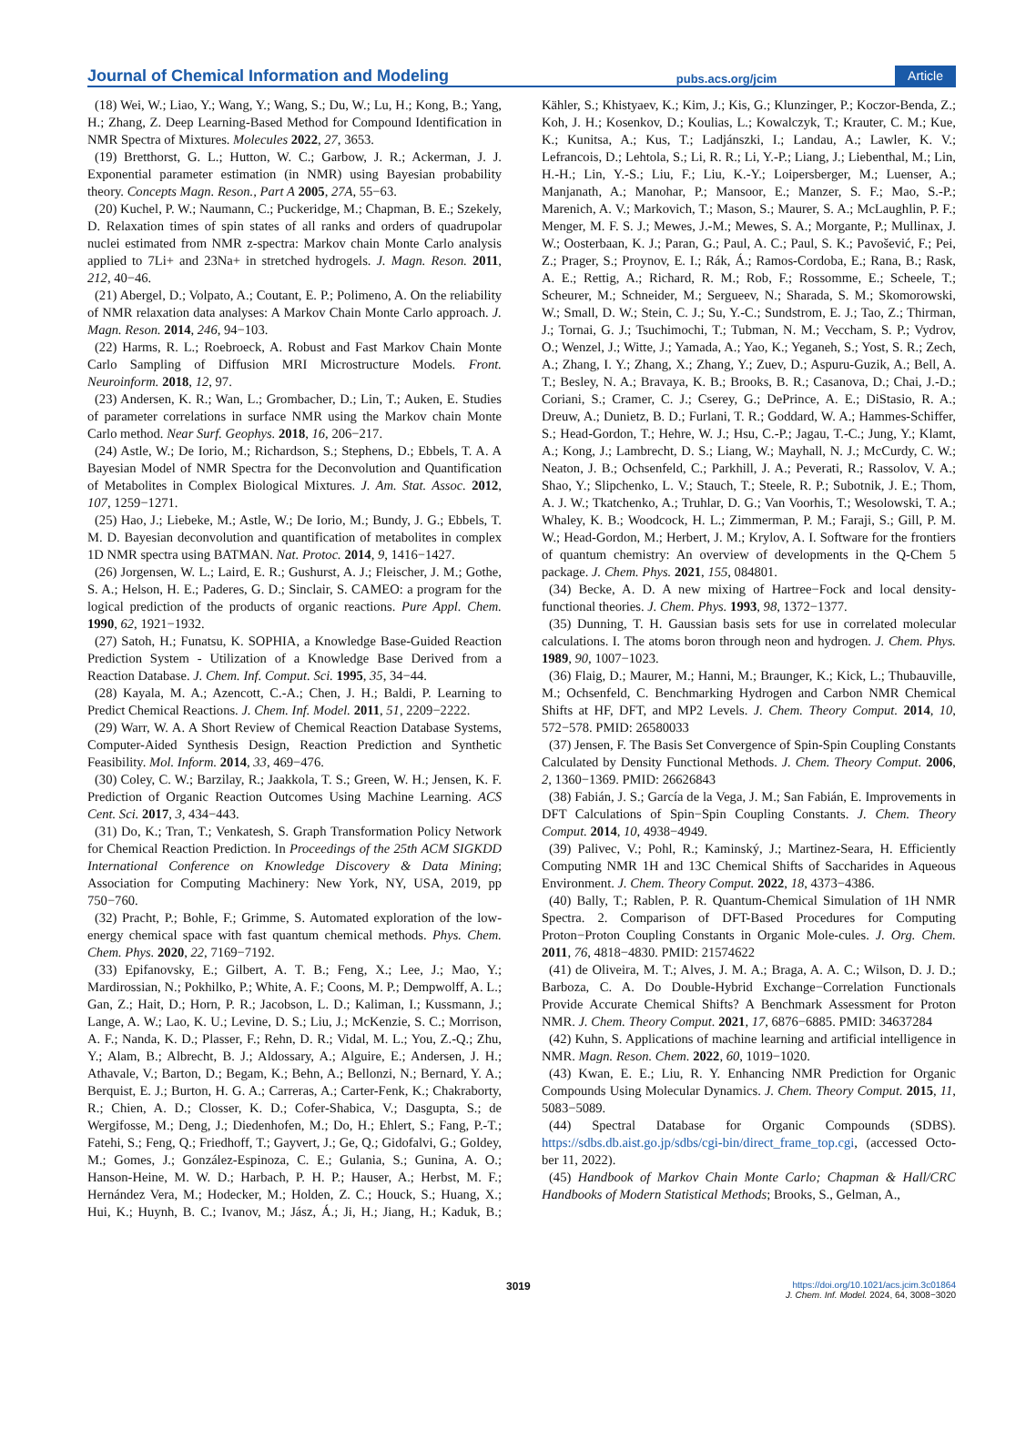Journal of Chemical Information and Modeling pubs.acs.org/jcim Article
(18) Wei, W.; Liao, Y.; Wang, Y.; Wang, S.; Du, W.; Lu, H.; Kong, B.; Yang, H.; Zhang, Z. Deep Learning-Based Method for Compound Identification in NMR Spectra of Mixtures. Molecules 2022, 27, 3653.
(19) Bretthorst, G. L.; Hutton, W. C.; Garbow, J. R.; Ackerman, J. J. Exponential parameter estimation (in NMR) using Bayesian probability theory. Concepts Magn. Reson., Part A 2005, 27A, 55−63.
(20) Kuchel, P. W.; Naumann, C.; Puckeridge, M.; Chapman, B. E.; Szekely, D. Relaxation times of spin states of all ranks and orders of quadrupolar nuclei estimated from NMR z-spectra: Markov chain Monte Carlo analysis applied to 7Li+ and 23Na+ in stretched hydrogels. J. Magn. Reson. 2011, 212, 40−46.
(21) Abergel, D.; Volpato, A.; Coutant, E. P.; Polimeno, A. On the reliability of NMR relaxation data analyses: A Markov Chain Monte Carlo approach. J. Magn. Reson. 2014, 246, 94−103.
(22) Harms, R. L.; Roebroeck, A. Robust and Fast Markov Chain Monte Carlo Sampling of Diffusion MRI Microstructure Models. Front. Neuroinform. 2018, 12, 97.
(23) Andersen, K. R.; Wan, L.; Grombacher, D.; Lin, T.; Auken, E. Studies of parameter correlations in surface NMR using the Markov chain Monte Carlo method. Near Surf. Geophys. 2018, 16, 206−217.
(24) Astle, W.; De Iorio, M.; Richardson, S.; Stephens, D.; Ebbels, T. A. A Bayesian Model of NMR Spectra for the Deconvolution and Quantification of Metabolites in Complex Biological Mixtures. J. Am. Stat. Assoc. 2012, 107, 1259−1271.
(25) Hao, J.; Liebeke, M.; Astle, W.; De Iorio, M.; Bundy, J. G.; Ebbels, T. M. D. Bayesian deconvolution and quantification of metabolites in complex 1D NMR spectra using BATMAN. Nat. Protoc. 2014, 9, 1416−1427.
(26) Jorgensen, W. L.; Laird, E. R.; Gushurst, A. J.; Fleischer, J. M.; Gothe, S. A.; Helson, H. E.; Paderes, G. D.; Sinclair, S. CAMEO: a program for the logical prediction of the products of organic reactions. Pure Appl. Chem. 1990, 62, 1921−1932.
(27) Satoh, H.; Funatsu, K. SOPHIA, a Knowledge Base-Guided Reaction Prediction System - Utilization of a Knowledge Base Derived from a Reaction Database. J. Chem. Inf. Comput. Sci. 1995, 35, 34−44.
(28) Kayala, M. A.; Azencott, C.-A.; Chen, J. H.; Baldi, P. Learning to Predict Chemical Reactions. J. Chem. Inf. Model. 2011, 51, 2209−2222.
(29) Warr, W. A. A Short Review of Chemical Reaction Database Systems, Computer-Aided Synthesis Design, Reaction Prediction and Synthetic Feasibility. Mol. Inform. 2014, 33, 469−476.
(30) Coley, C. W.; Barzilay, R.; Jaakkola, T. S.; Green, W. H.; Jensen, K. F. Prediction of Organic Reaction Outcomes Using Machine Learning. ACS Cent. Sci. 2017, 3, 434−443.
(31) Do, K.; Tran, T.; Venkatesh, S. Graph Transformation Policy Network for Chemical Reaction Prediction. In Proceedings of the 25th ACM SIGKDD International Conference on Knowledge Discovery & Data Mining; Association for Computing Machinery: New York, NY, USA, 2019, pp 750−760.
(32) Pracht, P.; Bohle, F.; Grimme, S. Automated exploration of the low-energy chemical space with fast quantum chemical methods. Phys. Chem. Chem. Phys. 2020, 22, 7169−7192.
(33) Epifanovsky, E.; Gilbert, A. T. B.; Feng, X.; Lee, J.; Mao, Y.; Mardirossian, N.; Pokhilko, P.; White, A. F.; Coons, M. P.; Dempwolff, A. L.; Gan, Z.; Hait, D.; Horn, P. R.; Jacobson, L. D.; Kaliman, I.; Kussmann, J.; Lange, A. W.; Lao, K. U.; Levine, D. S.; Liu, J.; McKenzie, S. C.; Morrison, A. F.; Nanda, K. D.; Plasser, F.; Rehn, D. R.; Vidal, M. L.; You, Z.-Q.; Zhu, Y.; Alam, B.; Albrecht, B. J.; Aldossary, A.; Alguire, E.; Andersen, J. H.; Athavale, V.; Barton, D.; Begam, K.; Behn, A.; Bellonzi, N.; Bernard, Y. A.; Berquist, E. J.; Burton, H. G. A.; Carreras, A.; Carter-Fenk, K.; Chakraborty, R.; Chien, A. D.; Closser, K. D.; Cofer-Shabica, V.; Dasgupta, S.; de Wergifosse, M.; Deng, J.; Diedenhofen, M.; Do, H.; Ehlert, S.; Fang, P.-T.; Fatehi, S.; Feng, Q.; Friedhoff, T.; Gayvert, J.; Ge, Q.; Gidofalvi, G.; Goldey, M.; Gomes, J.; González-Espinoza, C. E.; Gulania, S.; Gunina, A. O.; Hanson-Heine, M. W. D.; Harbach, P. H. P.; Hauser, A.; Herbst, M. F.; Hernández Vera, M.; Hodecker, M.; Holden, Z. C.; Houck, S.; Huang, X.; Hui, K.; Huynh, B. C.; Ivanov, M.; Jász, Á.; Ji, H.; Jiang, H.; Kaduk, B.; Kähler, S.; Khistyaev, K.; Kim, J.; Kis, G.; Klunzinger, P.; Koczor-Benda, Z.; Koh, J. H.; Kosenkov, D.; Koulias, L.; Kowalczyk, T.; Krauter, C. M.; Kue, K.; Kunitsa, A.; Kus, T.; Ladjánszki, I.; Landau, A.; Lawler, K. V.; Lefrancois, D.; Lehtola, S.; Li, R. R.; Li, Y.-P.; Liang, J.; Liebenthal, M.; Lin, H.-H.; Lin, Y.-S.; Liu, F.; Liu, K.-Y.; Loipersberger, M.; Luenser, A.; Manjanath, A.; Manohar, P.; Mansoor, E.; Manzer, S. F.; Mao, S.-P.; Marenich, A. V.; Markovich, T.; Mason, S.; Maurer, S. A.; McLaughlin, P. F.; Menger, M. F. S. J.; Mewes, J.-M.; Mewes, S. A.; Morgante, P.; Mullinax, J. W.; Oosterbaan, K. J.; Paran, G.; Paul, A. C.; Paul, S. K.; Pavošević, F.; Pei, Z.; Prager, S.; Proynov, E. I.; Rák, Á.; Ramos-Cordoba, E.; Rana, B.; Rask, A. E.; Rettig, A.; Richard, R. M.; Rob, F.; Rossomme, E.; Scheele, T.; Scheurer, M.; Schneider, M.; Sergueev, N.; Sharada, S. M.; Skomorowski, W.; Small, D. W.; Stein, C. J.; Su, Y.-C.; Sundstrom, E. J.; Tao, Z.; Thirman, J.; Tornai, G. J.; Tsuchimochi, T.; Tubman, N. M.; Veccham, S. P.; Vydrov, O.; Wenzel, J.; Witte, J.; Yamada, A.; Yao, K.; Yeganeh, S.; Yost, S. R.; Zech, A.; Zhang, I. Y.; Zhang, X.; Zhang, Y.; Zuev, D.; Aspuru-Guzik, A.; Bell, A. T.; Besley, N. A.; Bravaya, K. B.; Brooks, B. R.; Casanova, D.; Chai, J.-D.; Coriani, S.; Cramer, C. J.; Cserey, G.; DePrince, A. E.; DiStasio, R. A.; Dreuw, A.; Dunietz, B. D.; Furlani, T. R.; Goddard, W. A.; Hammes-Schiffer, S.; Head-Gordon, T.; Hehre, W. J.; Hsu, C.-P.; Jagau, T.-C.; Jung, Y.; Klamt, A.; Kong, J.; Lambrecht, D. S.; Liang, W.; Mayhall, N. J.; McCurdy, C. W.; Neaton, J. B.; Ochsenfeld, C.; Parkhill, J. A.; Peverati, R.; Rassolov, V. A.; Shao, Y.; Slipchenko, L. V.; Stauch, T.; Steele, R. P.; Subotnik, J. E.; Thom, A. J. W.; Tkatchenko, A.; Truhlar, D. G.; Van Voorhis, T.; Wesolowski, T. A.; Whaley, K. B.; Woodcock, H. L.; Zimmerman, P. M.; Faraji, S.; Gill, P. M. W.; Head-Gordon, M.; Herbert, J. M.; Krylov, A. I. Software for the frontiers of quantum chemistry: An overview of developments in the Q-Chem 5 package. J. Chem. Phys. 2021, 155, 084801.
(34) Becke, A. D. A new mixing of Hartree−Fock and local density-functional theories. J. Chem. Phys. 1993, 98, 1372−1377.
(35) Dunning, T. H. Gaussian basis sets for use in correlated molecular calculations. I. The atoms boron through neon and hydrogen. J. Chem. Phys. 1989, 90, 1007−1023.
(36) Flaig, D.; Maurer, M.; Hanni, M.; Braunger, K.; Kick, L.; Thubauville, M.; Ochsenfeld, C. Benchmarking Hydrogen and Carbon NMR Chemical Shifts at HF, DFT, and MP2 Levels. J. Chem. Theory Comput. 2014, 10, 572−578. PMID: 26580033
(37) Jensen, F. The Basis Set Convergence of Spin-Spin Coupling Constants Calculated by Density Functional Methods. J. Chem. Theory Comput. 2006, 2, 1360−1369. PMID: 26626843
(38) Fabián, J. S.; García de la Vega, J. M.; San Fabián, E. Improvements in DFT Calculations of Spin−Spin Coupling Constants. J. Chem. Theory Comput. 2014, 10, 4938−4949.
(39) Palivec, V.; Pohl, R.; Kaminský, J.; Martinez-Seara, H. Efficiently Computing NMR 1H and 13C Chemical Shifts of Saccharides in Aqueous Environment. J. Chem. Theory Comput. 2022, 18, 4373−4386.
(40) Bally, T.; Rablen, P. R. Quantum-Chemical Simulation of 1H NMR Spectra. 2. Comparison of DFT-Based Procedures for Computing Proton−Proton Coupling Constants in Organic Mole-cules. J. Org. Chem. 2011, 76, 4818−4830. PMID: 21574622
(41) de Oliveira, M. T.; Alves, J. M. A.; Braga, A. A. C.; Wilson, D. J. D.; Barboza, C. A. Do Double-Hybrid Exchange−Correlation Functionals Provide Accurate Chemical Shifts? A Benchmark Assessment for Proton NMR. J. Chem. Theory Comput. 2021, 17, 6876−6885. PMID: 34637284
(42) Kuhn, S. Applications of machine learning and artificial intelligence in NMR. Magn. Reson. Chem. 2022, 60, 1019−1020.
(43) Kwan, E. E.; Liu, R. Y. Enhancing NMR Prediction for Organic Compounds Using Molecular Dynamics. J. Chem. Theory Comput. 2015, 11, 5083−5089.
(44) Spectral Database for Organic Compounds (SDBS). https://sdbs.db.aist.go.jp/sdbs/cgi-bin/direct_frame_top.cgi, (accessed Octo-ber 11, 2022).
(45) Handbook of Markov Chain Monte Carlo; Chapman & Hall/CRC Handbooks of Modern Statistical Methods; Brooks, S., Gelman, A.,
3019 https://doi.org/10.1021/acs.jcim.3c01864
J. Chem. Inf. Model. 2024, 64, 3008−3020